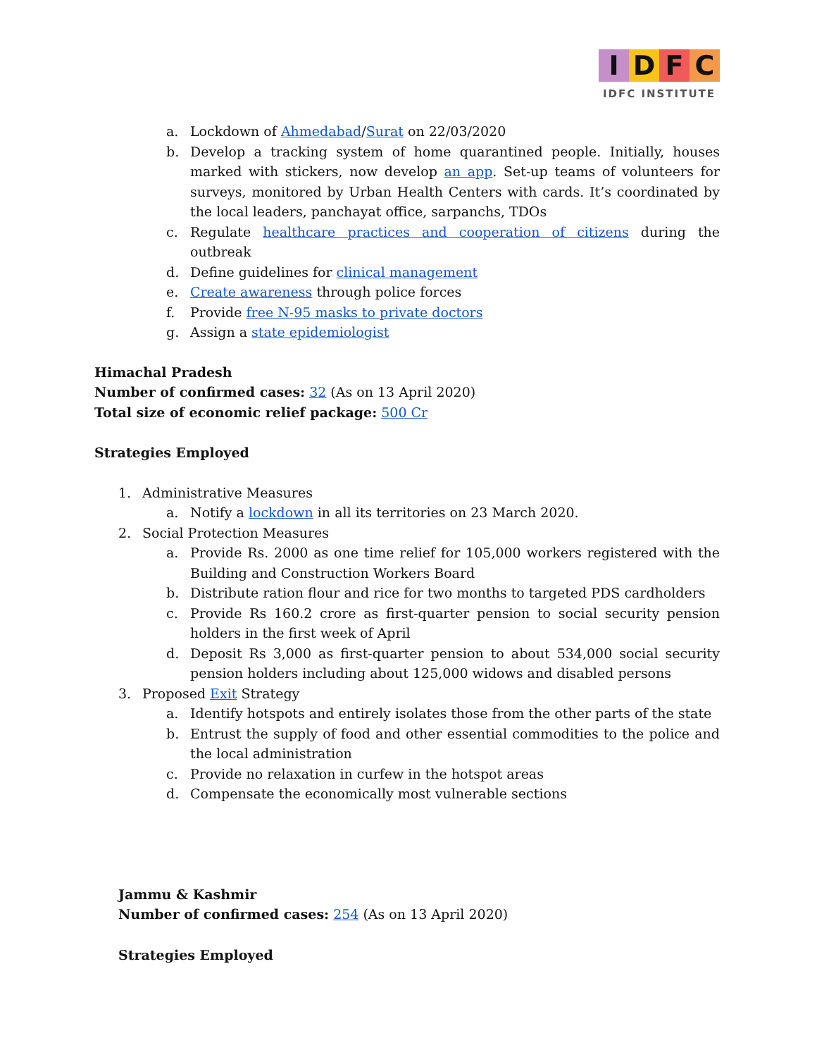IDFC
IDFC INSTITUTE
a. Lockdown of Ahmedabad/Surat on 22/03/2020
b. Develop a tracking system of home quarantined people. Initially, houses marked with stickers, now develop an app. Set-up teams of volunteers for surveys, monitored by Urban Health Centers with cards. It’s coordinated by the local leaders, panchayat office, sarpanchs, TDOs
c. Regulate healthcare practices and cooperation of citizens during the outbreak
d. Define guidelines for clinical management
e. Create awareness through police forces
f. Provide free N-95 masks to private doctors
g. Assign a state epidemiologist
Himachal Pradesh
Number of confirmed cases: 32 (As on 13 April 2020)
Total size of economic relief package: 500 Cr
Strategies Employed
1. Administrative Measures
a. Notify a lockdown in all its territories on 23 March 2020.
2. Social Protection Measures
a. Provide Rs. 2000 as one time relief for 105,000 workers registered with the Building and Construction Workers Board
b. Distribute ration flour and rice for two months to targeted PDS cardholders
c. Provide Rs 160.2 crore as first-quarter pension to social security pension holders in the first week of April
d. Deposit Rs 3,000 as first-quarter pension to about 534,000 social security pension holders including about 125,000 widows and disabled persons
3. Proposed Exit Strategy
a. Identify hotspots and entirely isolates those from the other parts of the state
b. Entrust the supply of food and other essential commodities to the police and the local administration
c. Provide no relaxation in curfew in the hotspot areas
d. Compensate the economically most vulnerable sections
Jammu & Kashmir
Number of confirmed cases: 254 (As on 13 April 2020)
Strategies Employed